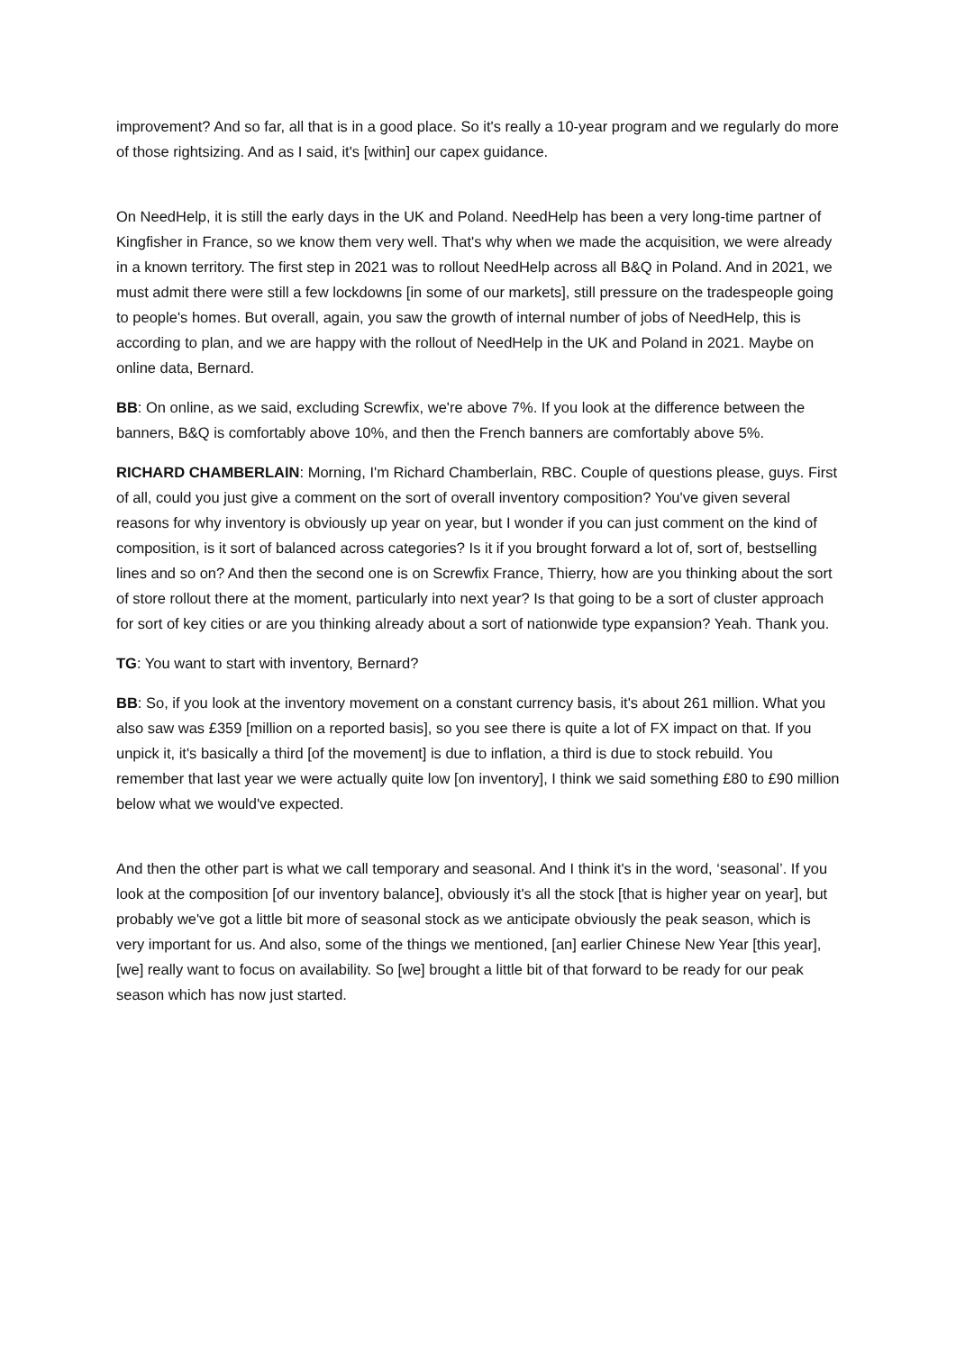improvement? And so far, all that is in a good place. So it's really a 10-year program and we regularly do more of those rightsizing. And as I said, it's [within] our capex guidance.
On NeedHelp, it is still the early days in the UK and Poland. NeedHelp has been a very long-time partner of Kingfisher in France, so we know them very well. That's why when we made the acquisition, we were already in a known territory. The first step in 2021 was to rollout NeedHelp across all B&Q in Poland. And in 2021, we must admit there were still a few lockdowns [in some of our markets], still pressure on the tradespeople going to people's homes. But overall, again, you saw the growth of internal number of jobs of NeedHelp, this is according to plan, and we are happy with the rollout of NeedHelp in the UK and Poland in 2021. Maybe on online data, Bernard.
BB: On online, as we said, excluding Screwfix, we're above 7%. If you look at the difference between the banners, B&Q is comfortably above 10%, and then the French banners are comfortably above 5%.
RICHARD CHAMBERLAIN: Morning, I'm Richard Chamberlain, RBC. Couple of questions please, guys. First of all, could you just give a comment on the sort of overall inventory composition? You've given several reasons for why inventory is obviously up year on year, but I wonder if you can just comment on the kind of composition, is it sort of balanced across categories? Is it if you brought forward a lot of, sort of, bestselling lines and so on? And then the second one is on Screwfix France, Thierry, how are you thinking about the sort of store rollout there at the moment, particularly into next year? Is that going to be a sort of cluster approach for sort of key cities or are you thinking already about a sort of nationwide type expansion? Yeah. Thank you.
TG: You want to start with inventory, Bernard?
BB: So, if you look at the inventory movement on a constant currency basis, it's about 261 million. What you also saw was £359 [million on a reported basis], so you see there is quite a lot of FX impact on that. If you unpick it, it's basically a third [of the movement] is due to inflation, a third is due to stock rebuild. You remember that last year we were actually quite low [on inventory], I think we said something £80 to £90 million below what we would've expected.
And then the other part is what we call temporary and seasonal. And I think it's in the word, ‘seasonal’. If you look at the composition [of our inventory balance], obviously it's all the stock [that is higher year on year], but probably we've got a little bit more of seasonal stock as we anticipate obviously the peak season, which is very important for us. And also, some of the things we mentioned, [an] earlier Chinese New Year [this year], [we] really want to focus on availability. So [we] brought a little bit of that forward to be ready for our peak season which has now just started.